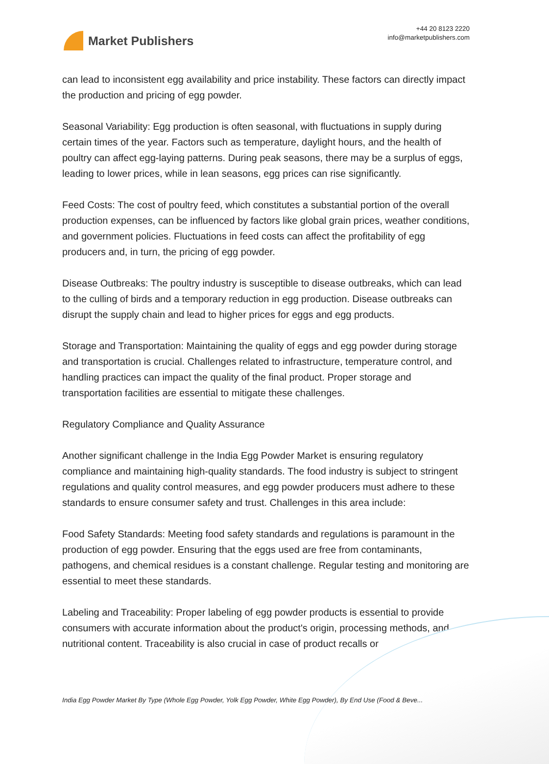Market Publishers
+44 20 8123 2220
info@marketpublishers.com
can lead to inconsistent egg availability and price instability. These factors can directly impact the production and pricing of egg powder.
Seasonal Variability: Egg production is often seasonal, with fluctuations in supply during certain times of the year. Factors such as temperature, daylight hours, and the health of poultry can affect egg-laying patterns. During peak seasons, there may be a surplus of eggs, leading to lower prices, while in lean seasons, egg prices can rise significantly.
Feed Costs: The cost of poultry feed, which constitutes a substantial portion of the overall production expenses, can be influenced by factors like global grain prices, weather conditions, and government policies. Fluctuations in feed costs can affect the profitability of egg producers and, in turn, the pricing of egg powder.
Disease Outbreaks: The poultry industry is susceptible to disease outbreaks, which can lead to the culling of birds and a temporary reduction in egg production. Disease outbreaks can disrupt the supply chain and lead to higher prices for eggs and egg products.
Storage and Transportation: Maintaining the quality of eggs and egg powder during storage and transportation is crucial. Challenges related to infrastructure, temperature control, and handling practices can impact the quality of the final product. Proper storage and transportation facilities are essential to mitigate these challenges.
Regulatory Compliance and Quality Assurance
Another significant challenge in the India Egg Powder Market is ensuring regulatory compliance and maintaining high-quality standards. The food industry is subject to stringent regulations and quality control measures, and egg powder producers must adhere to these standards to ensure consumer safety and trust. Challenges in this area include:
Food Safety Standards: Meeting food safety standards and regulations is paramount in the production of egg powder. Ensuring that the eggs used are free from contaminants, pathogens, and chemical residues is a constant challenge. Regular testing and monitoring are essential to meet these standards.
Labeling and Traceability: Proper labeling of egg powder products is essential to provide consumers with accurate information about the product's origin, processing methods, and nutritional content. Traceability is also crucial in case of product recalls or
India Egg Powder Market By Type (Whole Egg Powder, Yolk Egg Powder, White Egg Powder), By End Use (Food & Beve...